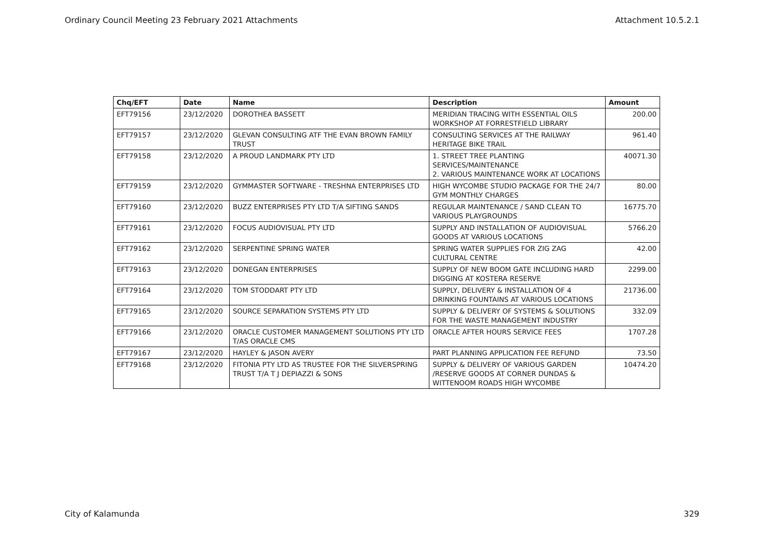Ordinary Council Meeting 23 February 2021 Attachments Attachment 10.5.2.1
| Chq/EFT | Date | Name | Description | Amount |
| --- | --- | --- | --- | --- |
| EFT79156 | 23/12/2020 | DOROTHEA BASSETT | MERIDIAN TRACING WITH ESSENTIAL OILS WORKSHOP AT FORRESTFIELD LIBRARY | 200.00 |
| EFT79157 | 23/12/2020 | GLEVAN CONSULTING ATF THE EVAN BROWN FAMILY TRUST | CONSULTING SERVICES AT THE RAILWAY HERITAGE BIKE TRAIL | 961.40 |
| EFT79158 | 23/12/2020 | A PROUD LANDMARK PTY LTD | 1. STREET TREE PLANTING SERVICES/MAINTENANCE 2. VARIOUS MAINTENANCE WORK AT LOCATIONS | 40071.30 |
| EFT79159 | 23/12/2020 | GYMMASTER SOFTWARE - TRESHNA ENTERPRISES LTD | HIGH WYCOMBE STUDIO PACKAGE FOR THE 24/7 GYM MONTHLY CHARGES | 80.00 |
| EFT79160 | 23/12/2020 | BUZZ ENTERPRISES PTY LTD T/A SIFTING SANDS | REGULAR MAINTENANCE / SAND CLEAN TO VARIOUS PLAYGROUNDS | 16775.70 |
| EFT79161 | 23/12/2020 | FOCUS AUDIOVISUAL PTY LTD | SUPPLY AND INSTALLATION OF AUDIOVISUAL GOODS AT VARIOUS LOCATIONS | 5766.20 |
| EFT79162 | 23/12/2020 | SERPENTINE SPRING WATER | SPRING WATER SUPPLIES FOR ZIG ZAG CULTURAL CENTRE | 42.00 |
| EFT79163 | 23/12/2020 | DONEGAN ENTERPRISES | SUPPLY OF NEW BOOM GATE INCLUDING HARD DIGGING AT KOSTERA RESERVE | 2299.00 |
| EFT79164 | 23/12/2020 | TOM STODDART PTY LTD | SUPPLY, DELIVERY & INSTALLATION OF 4 DRINKING FOUNTAINS AT VARIOUS LOCATIONS | 21736.00 |
| EFT79165 | 23/12/2020 | SOURCE SEPARATION SYSTEMS PTY LTD | SUPPLY & DELIVERY OF SYSTEMS & SOLUTIONS FOR THE WASTE MANAGEMENT INDUSTRY | 332.09 |
| EFT79166 | 23/12/2020 | ORACLE CUSTOMER MANAGEMENT SOLUTIONS PTY LTD T/AS ORACLE CMS | ORACLE AFTER HOURS SERVICE FEES | 1707.28 |
| EFT79167 | 23/12/2020 | HAYLEY & JASON AVERY | PART PLANNING APPLICATION FEE REFUND | 73.50 |
| EFT79168 | 23/12/2020 | FITONIA PTY LTD AS TRUSTEE FOR THE SILVERSPRING TRUST T/A T J DEPIAZZI & SONS | SUPPLY & DELIVERY OF VARIOUS GARDEN /RESERVE GOODS AT CORNER DUNDAS & WITTENOOM ROADS HIGH WYCOMBE | 10474.20 |
City of Kalamunda 329